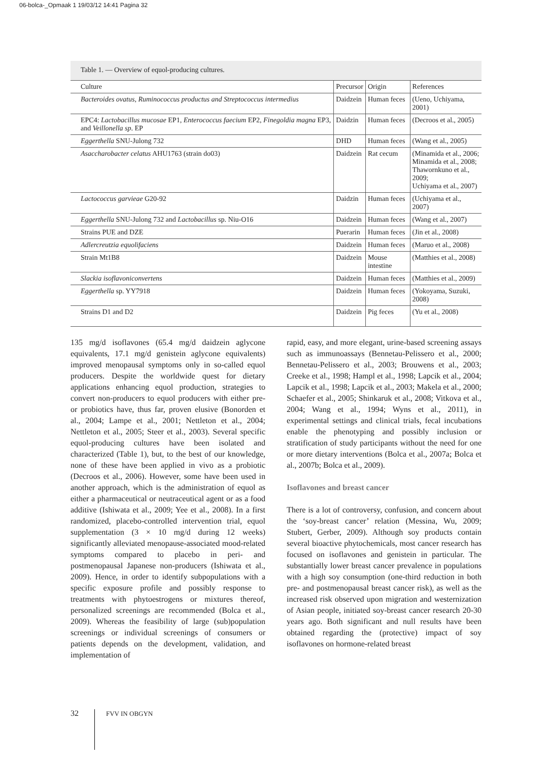06-bolca-_Opmaak 1 19/03/12 14:41 Pagina 32
Table 1. — Overview of equol-producing cultures.
| Culture | Precursor | Origin | References |
| --- | --- | --- | --- |
| Bacteroides ovatus, Ruminococcus productus and Streptococcus intermedius | Daidzein | Human feces | (Ueno, Uchiyama, 2001) |
| EPC4: Lactobacillus mucosae EP1, Enterococcus faecium EP2, Finegoldia magna EP3, and Veillonella sp . EP | Daidzin | Human feces | (Decroos et al., 2005) |
| Eggerthella SNU-Julong 732 | DHD | Human feces | (Wang et al., 2005) |
| Asaccharobacter celatus AHU1763 (strain do03) | Daidzein | Rat cecum | (Minamida et al., 2006; Minamida et al., 2008; Thawornkuno et al., 2009; Uchiyama et al., 2007) |
| Lactococcus garvieae G20-92 | Daidzin | Human feces | (Uchiyama et al., 2007) |
| Eggerthella SNU-Julong 732 and Lactobacillus sp. Niu-O16 | Daidzein | Human feces | (Wang et al., 2007) |
| Strains PUE and DZE | Puerarin | Human feces | (Jin et al., 2008) |
| Adlercreutzia equolifaciens | Daidzein | Human feces | (Maruo et al., 2008) |
| Strain Mt1B8 | Daidzein | Mouse intestine | (Matthies et al., 2008) |
| Slackia isoflavoniconvertens | Daidzein | Human feces | (Matthies et al., 2009) |
| Eggerthella sp. YY7918 | Daidzein | Human feces | (Yokoyama, Suzuki, 2008) |
| Strains D1 and D2 | Daidzein | Pig feces | (Yu et al., 2008) |
135 mg/d isoflavones (65.4 mg/d daidzein aglycone equivalents, 17.1 mg/d genistein aglycone equivalents) improved menopausal symptoms only in so-called equol producers. Despite the worldwide quest for dietary applications enhancing equol production, strategies to convert non-producers to equol producers with either pre- or probiotics have, thus far, proven elusive (Bonorden et al., 2004; Lampe et al., 2001; Nettleton et al., 2004; Nettleton et al., 2005; Steer et al., 2003). Several specific equol-producing cultures have been isolated and characterized (Table 1), but, to the best of our knowledge, none of these have been applied in vivo as a probiotic (Decroos et al., 2006). However, some have been used in another approach, which is the administration of equol as either a pharmaceutical or neutraceutical agent or as a food additive (Ishiwata et al., 2009; Yee et al., 2008). In a first randomized, placebo-controlled intervention trial, equol supplementation (3 × 10 mg/d during 12 weeks) significantly alleviated menopause-associated mood-related symptoms compared to placebo in peri- and postmenopausal Japanese non-producers (Ishiwata et al., 2009). Hence, in order to identify subpopulations with a specific exposure profile and possibly response to treatments with phytoestrogens or mixtures thereof, personalized screenings are recommended (Bolca et al., 2009). Whereas the feasibility of large (sub)population screenings or individual screenings of consumers or patients depends on the development, validation, and implementation of
rapid, easy, and more elegant, urine-based screening assays such as immunoassays (Bennetau-Pelissero et al., 2000; Bennetau-Pelissero et al., 2003; Brouwens et al., 2003; Creeke et al., 1998; Hampl et al., 1998; Lapcik et al., 2004; Lapcik et al., 1998; Lapcik et al., 2003; Makela et al., 2000; Schaefer et al., 2005; Shinkaruk et al., 2008; Vitkova et al., 2004; Wang et al., 1994; Wyns et al., 2011), in experimental settings and clinical trials, fecal incubations enable the phenotyping and possibly inclusion or stratification of study participants without the need for one or more dietary interventions (Bolca et al., 2007a; Bolca et al., 2007b; Bolca et al., 2009).
Isoflavones and breast cancer
There is a lot of controversy, confusion, and concern about the ‘soy-breast cancer’ relation (Messina, Wu, 2009; Stubert, Gerber, 2009). Although soy products contain several bioactive phytochemicals, most cancer research has focused on isoflavones and genistein in particular. The substantially lower breast cancer prevalence in populations with a high soy consumption (one-third reduction in both pre- and postmenopausal breast cancer risk), as well as the increased risk observed upon migration and westernization of Asian people, initiated soy-breast cancer research 20-30 years ago. Both significant and null results have been obtained regarding the (protective) impact of soy isoflavones on hormone-related breast
32 FVV IN OBGYN